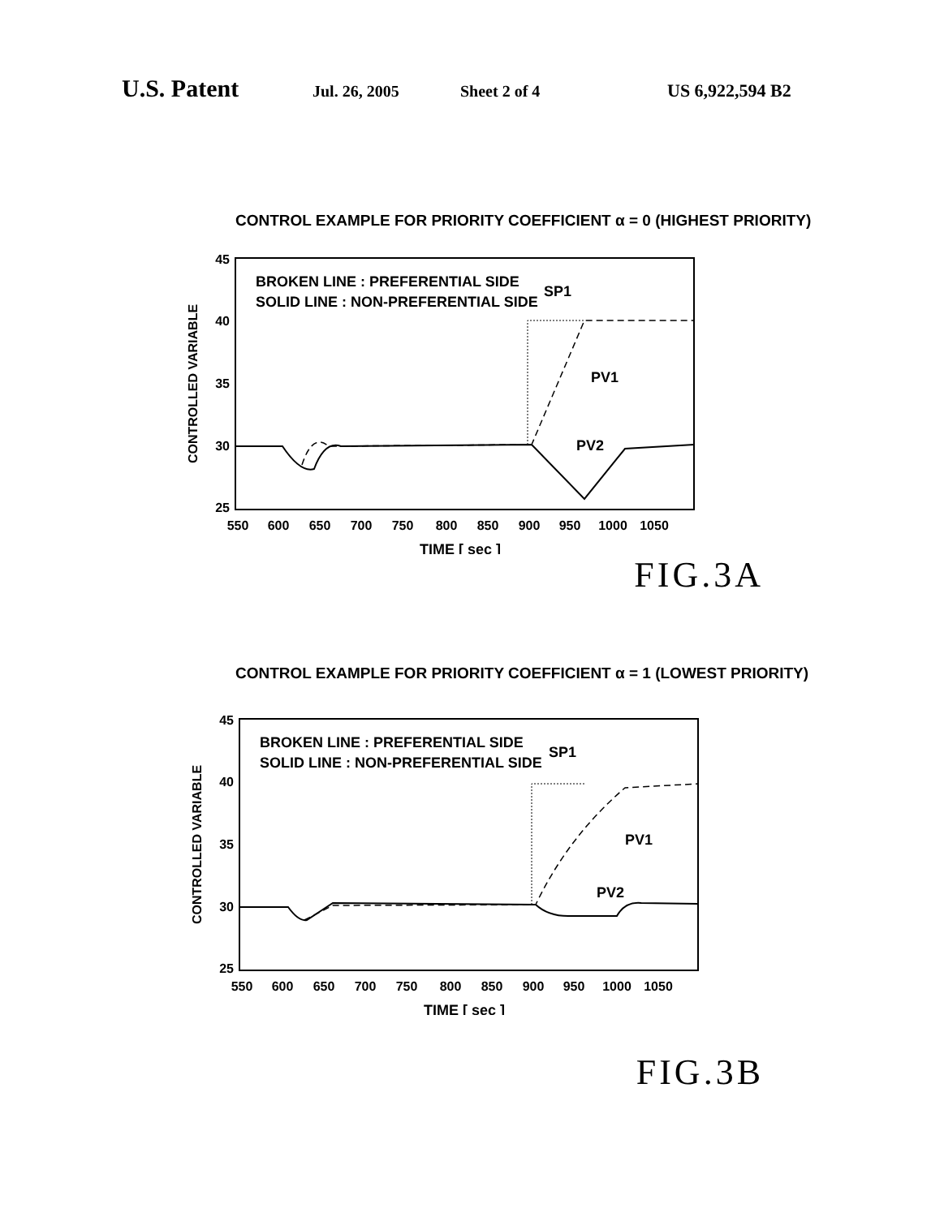U.S. Patent Jul. 26, 2005 Sheet 2 of 4 US 6,922,594 B2
CONTROL EXAMPLE FOR PRIORITY COEFFICIENT α = 0 (HIGHEST PRIORITY)
45
40
35
30
25
550
600
650
700
750
800
850
900
950
1000
1050
TIME [ sec ]
CONTROLLED VARIABLE
BROKEN LINE : PREFERENTIAL SIDE
SOLID LINE : NON-PREFERENTIAL SIDE
SP1
PV1
PV2
FIG.3A
CONTROL EXAMPLE FOR PRIORITY COEFFICIENT α = 1 (LOWEST PRIORITY)
45
40
35
30
25
550
600
650
700
750
800
850
900
950
1000
1050
TIME [ sec ]
CONTROLLED VARIABLE
BROKEN LINE : PREFERENTIAL SIDE
SOLID LINE : NON-PREFERENTIAL SIDE
SP1
PV1
PV2
FIG.3B